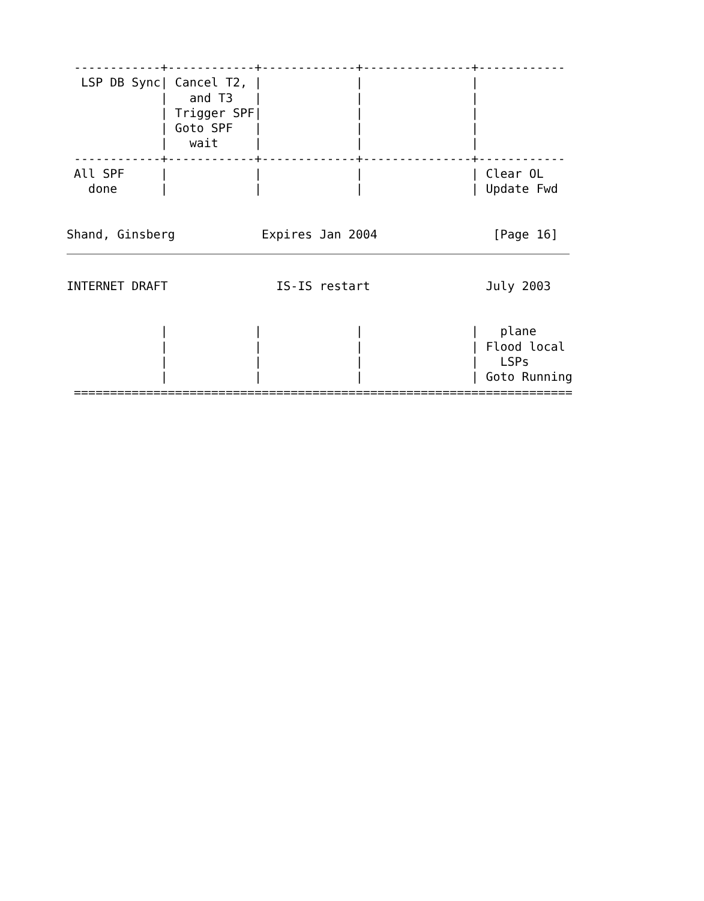------------+------------+-------------+---------------+------------
  LSP DB Sync| Cancel T2, |             |               |
             |   and T3   |             |               |
             | Trigger SPF|             |               |
             | Goto SPF   |             |               |
             |   wait     |             |               |
 ------------+------------+-------------+---------------+------------
 All SPF     |            |             |               | Clear OL
   done      |            |             |               | Update Fwd


Shand, Ginsberg            Expires Jan 2004                [Page 16]
INTERNET DRAFT               IS-IS restart                July 2003


             |            |             |               |   plane
             |            |             |               | Flood local
             |            |             |               |   LSPs
             |            |             |               | Goto Running
 =====================================================================